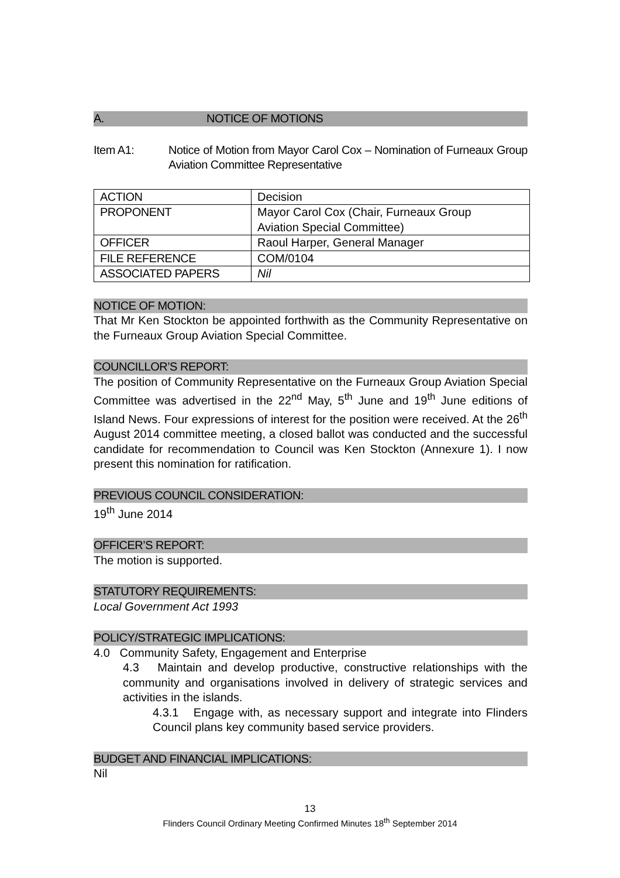A. NOTICE OF MOTIONS
Item A1: Notice of Motion from Mayor Carol Cox – Nomination of Furneaux Group Aviation Committee Representative
| ACTION | Decision |
| PROPONENT | Mayor Carol Cox (Chair, Furneaux Group Aviation Special Committee) |
| OFFICER | Raoul Harper, General Manager |
| FILE REFERENCE | COM/0104 |
| ASSOCIATED PAPERS | Nil |
NOTICE OF MOTION:
That Mr Ken Stockton be appointed forthwith as the Community Representative on the Furneaux Group Aviation Special Committee.
COUNCILLOR’S REPORT:
The position of Community Representative on the Furneaux Group Aviation Special Committee was advertised in the 22<sup>nd</sup> May, 5<sup>th</sup> June and 19<sup>th</sup> June editions of Island News. Four expressions of interest for the position were received. At the 26<sup>th</sup> August 2014 committee meeting, a closed ballot was conducted and the successful candidate for recommendation to Council was Ken Stockton (Annexure 1). I now present this nomination for ratification.
PREVIOUS COUNCIL CONSIDERATION:
19<sup>th</sup> June 2014
OFFICER’S REPORT:
The motion is supported.
STATUTORY REQUIREMENTS:
Local Government Act 1993
POLICY/STRATEGIC IMPLICATIONS:
4.0 Community Safety, Engagement and Enterprise
4.3 Maintain and develop productive, constructive relationships with the community and organisations involved in delivery of strategic services and activities in the islands.
4.3.1 Engage with, as necessary support and integrate into Flinders Council plans key community based service providers.
BUDGET AND FINANCIAL IMPLICATIONS:
Nil
13
Flinders Council Ordinary Meeting Confirmed Minutes 18<sup>th</sup> September 2014